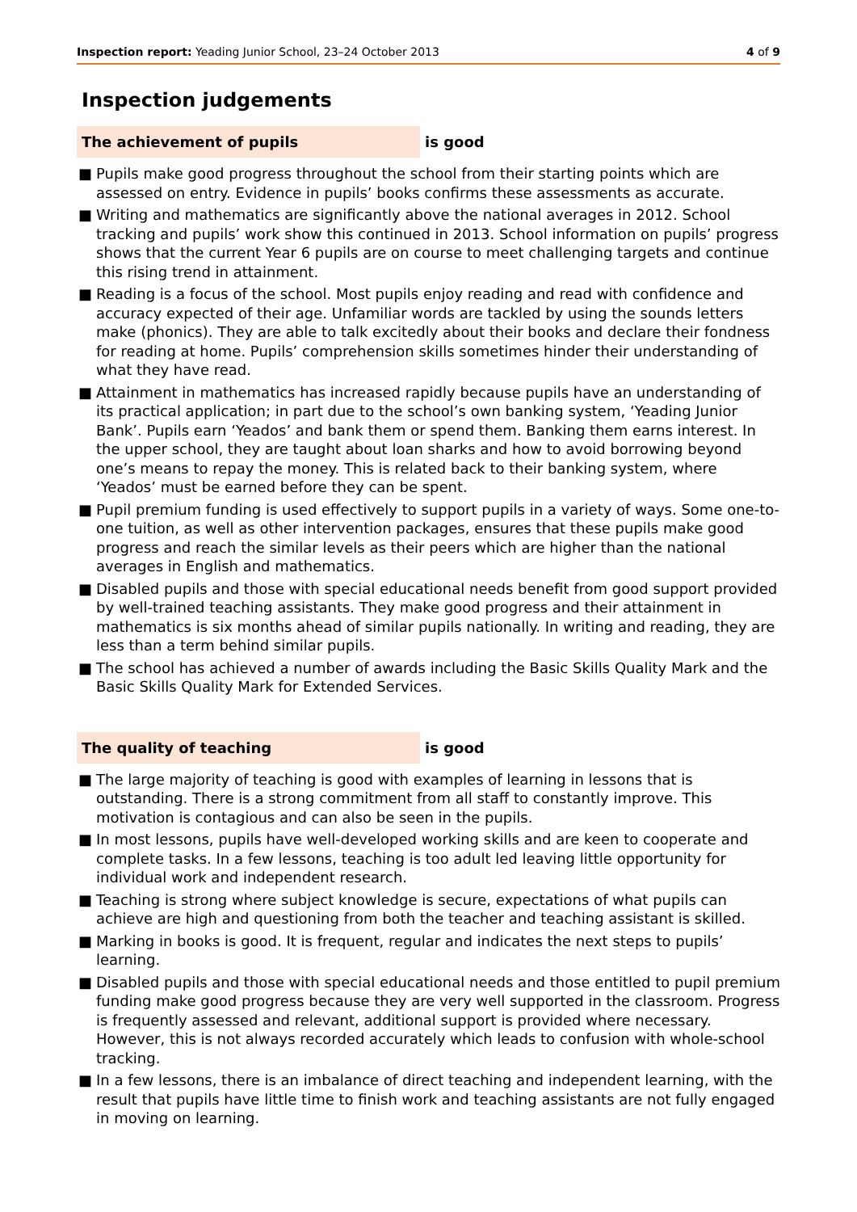Inspection report: Yeading Junior School, 23–24 October 2013
4 of 9
Inspection judgements
The achievement of pupils is good
■ Pupils make good progress throughout the school from their starting points which are assessed on entry. Evidence in pupils’ books confirms these assessments as accurate.
■ Writing and mathematics are significantly above the national averages in 2012. School tracking and pupils’ work show this continued in 2013. School information on pupils’ progress shows that the current Year 6 pupils are on course to meet challenging targets and continue this rising trend in attainment.
■ Reading is a focus of the school. Most pupils enjoy reading and read with confidence and accuracy expected of their age. Unfamiliar words are tackled by using the sounds letters make (phonics). They are able to talk excitedly about their books and declare their fondness for reading at home. Pupils’ comprehension skills sometimes hinder their understanding of what they have read.
■ Attainment in mathematics has increased rapidly because pupils have an understanding of its practical application; in part due to the school’s own banking system, ‘Yeading Junior Bank’. Pupils earn ‘Yeados’ and bank them or spend them. Banking them earns interest. In the upper school, they are taught about loan sharks and how to avoid borrowing beyond one’s means to repay the money. This is related back to their banking system, where ‘Yeados’ must be earned before they can be spent.
■ Pupil premium funding is used effectively to support pupils in a variety of ways. Some one-to-one tuition, as well as other intervention packages, ensures that these pupils make good progress and reach the similar levels as their peers which are higher than the national averages in English and mathematics.
■ Disabled pupils and those with special educational needs benefit from good support provided by well-trained teaching assistants. They make good progress and their attainment in mathematics is six months ahead of similar pupils nationally. In writing and reading, they are less than a term behind similar pupils.
■ The school has achieved a number of awards including the Basic Skills Quality Mark and the Basic Skills Quality Mark for Extended Services.
The quality of teaching is good
■ The large majority of teaching is good with examples of learning in lessons that is outstanding. There is a strong commitment from all staff to constantly improve. This motivation is contagious and can also be seen in the pupils.
■ In most lessons, pupils have well-developed working skills and are keen to cooperate and complete tasks. In a few lessons, teaching is too adult led leaving little opportunity for individual work and independent research.
■ Teaching is strong where subject knowledge is secure, expectations of what pupils can achieve are high and questioning from both the teacher and teaching assistant is skilled.
■ Marking in books is good. It is frequent, regular and indicates the next steps to pupils’ learning.
■ Disabled pupils and those with special educational needs and those entitled to pupil premium funding make good progress because they are very well supported in the classroom. Progress is frequently assessed and relevant, additional support is provided where necessary. However, this is not always recorded accurately which leads to confusion with whole-school tracking.
■ In a few lessons, there is an imbalance of direct teaching and independent learning, with the result that pupils have little time to finish work and teaching assistants are not fully engaged in moving on learning.